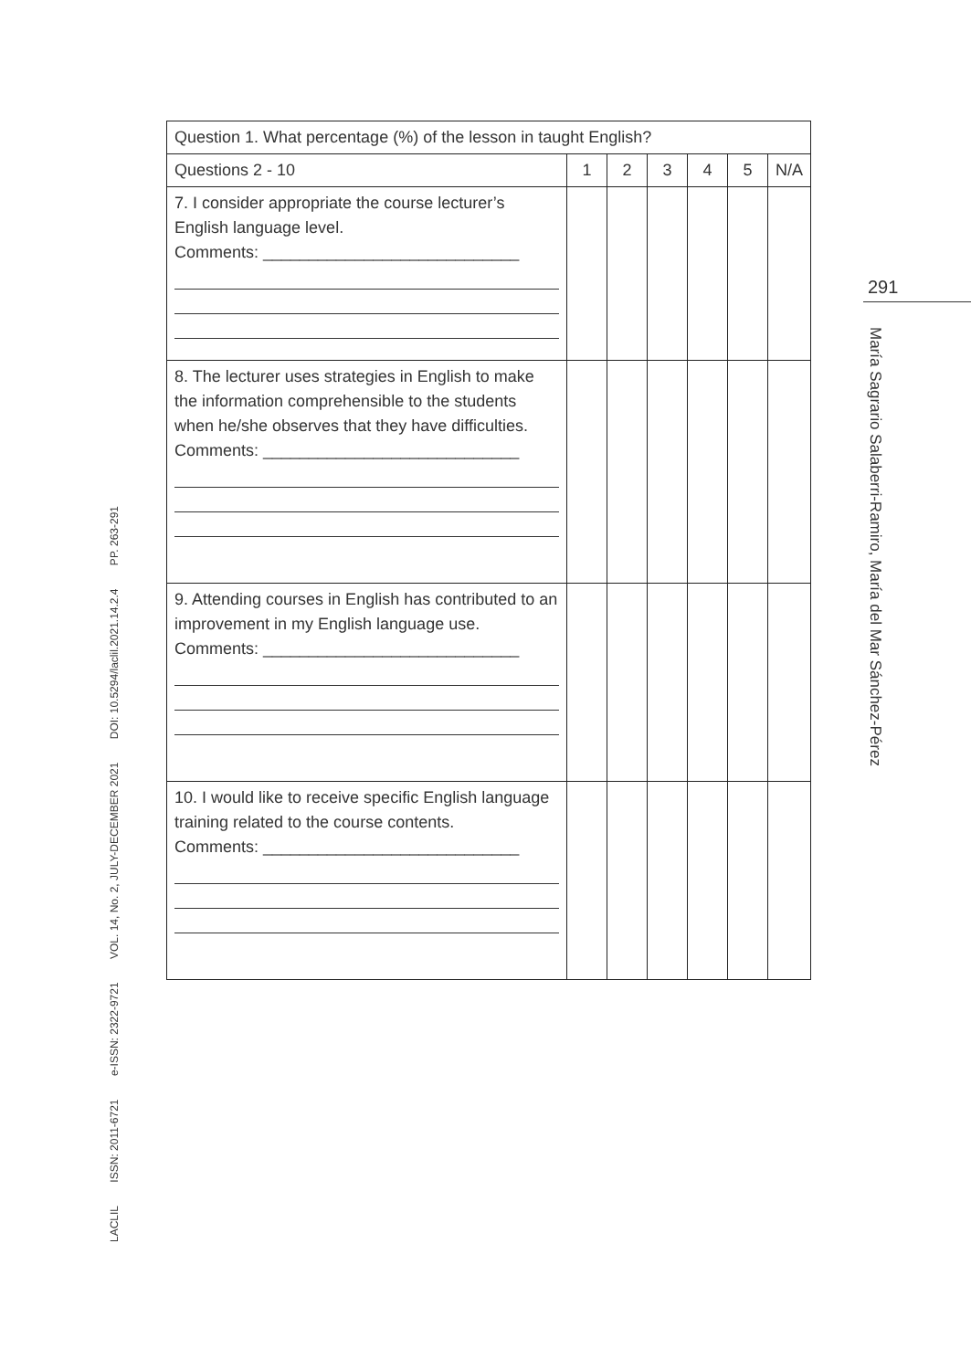| Question 1. What percentage (%) of the lesson in taught English? | | | | | | |
| Questions 2 - 10 | 1 | 2 | 3 | 4 | 5 | N/A |
| 7. I consider appropriate the course lecturer’s English language level. Comments: ____________________________ | | | | | | |
| 8. The lecturer uses strategies in English to make the information comprehensible to the students when he/she observes that they have difficulties. Comments: ____________________________ | | | | | | |
| 9. Attending courses in English has contributed to an improvement in my English language use. Comments: ____________________________ | | | | | | |
| 10. I would like to receive specific English language training related to the course contents. Comments: ____________________________ | | | | | | |
291
María Sagrario Salaberri-Ramiro, María del Mar Sánchez-Pérez
LACLIL ISSN: 2011-6721 e-ISSN: 2322-9721 VOL. 14, No. 2, JULY-DECEMBER 2021 DOI: 10.5294/laclil.2021.14.2.4 PP. 263-291